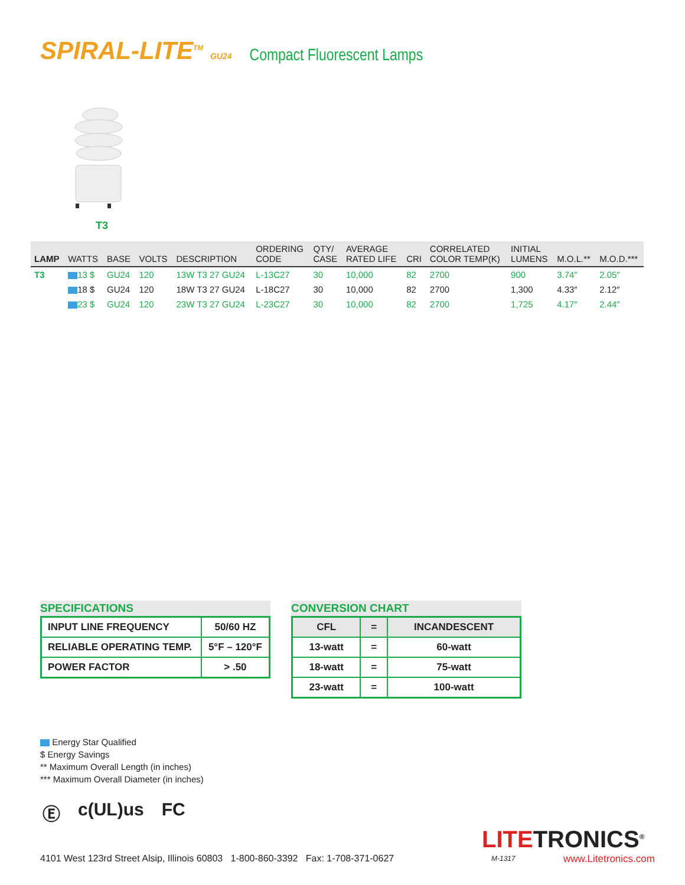SPIRAL-LITE<sup>TM</sup> GU24
Compact Fluorescent Lamps
T3
| LAMP | WATTS | BASE | VOLTS | DESCRIPTION | ORDERING CODE | QTY/ CASE | AVERAGE RATED LIFE | CRI | CORRELATED COLOR TEMP(K) | INITIAL LUMENS | M.O.L.** | M.O.D.*** |
| --- | --- | --- | --- | --- | --- | --- | --- | --- | --- | --- | --- | --- |
| T3 | 13 $ | GU24 | 120 | 13W T3 27 GU24 | L-13C27 | 30 | 10,000 | 82 | 2700 | 900 | 3.74″ | 2.05″ |
| | 18 $ | GU24 | 120 | 18W T3 27 GU24 | L-18C27 | 30 | 10,000 | 82 | 2700 | 1,300 | 4.33″ | 2.12″ |
| | 23 $ | GU24 | 120 | 23W T3 27 GU24 | L-23C27 | 30 | 10,000 | 82 | 2700 | 1,725 | 4.17″ | 2.44″ |
SPECIFICATIONS
| INPUT LINE FREQUENCY | 50/60 HZ |
| RELIABLE OPERATING TEMP. | 5°F – 120°F |
| POWER FACTOR | > .50 |
CONVERSION CHART
| CFL | = | INCANDESCENT |
| 13-watt | = | 60-watt |
| 18-watt | = | 75-watt |
| 23-watt | = | 100-watt |
Energy Star Qualified
$ Energy Savings
** Maximum Overall Length (in inches)
*** Maximum Overall Diameter (in inches)
Ⓔ c(UL)us FC
4101 West 123rd Street Alsip, Illinois 60803 1-800-860-3392 Fax: 1-708-371-0627
LITETRONICS<sup>®</sup>
M-1317 www.Litetronics.com